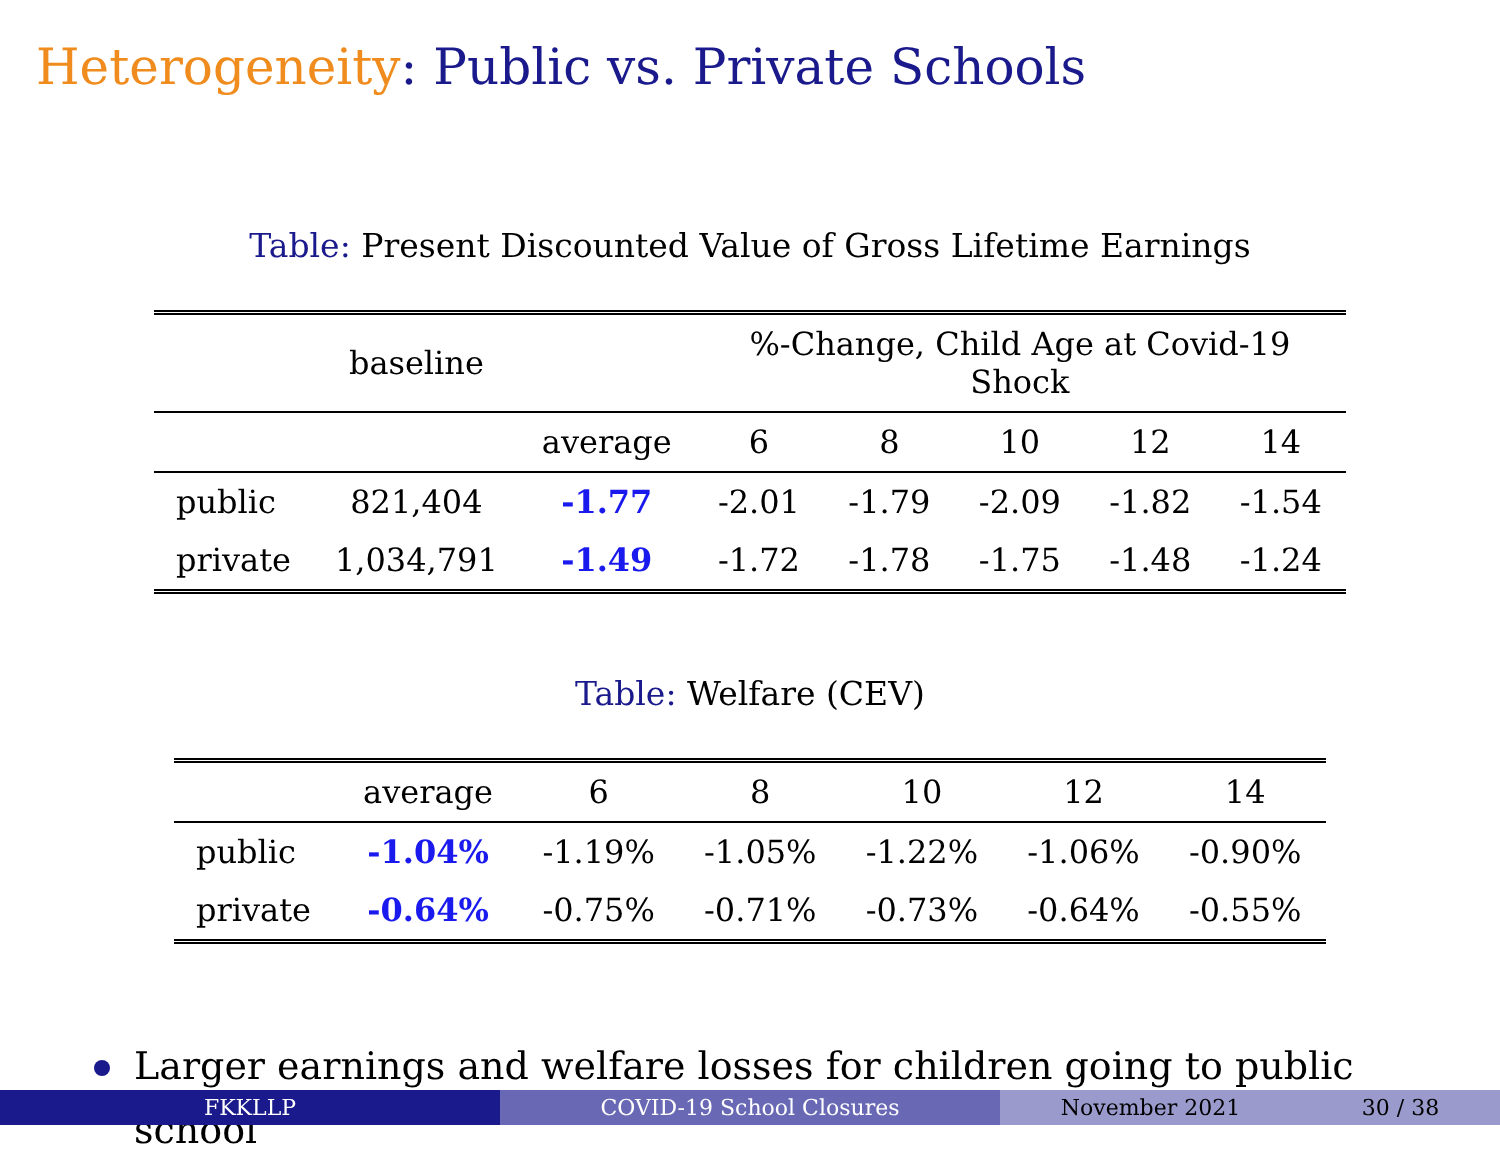Heterogeneity: Public vs. Private Schools
Table: Present Discounted Value of Gross Lifetime Earnings
| | baseline | | %-Change, Child Age at Covid-19 Shock | | | | |
| --- | --- | --- | --- | --- | --- | --- | --- |
| | | average | 6 | 8 | 10 | 12 | 14 |
| public | 821,404 | -1.77 | -2.01 | -1.79 | -2.09 | -1.82 | -1.54 |
| private | 1,034,791 | -1.49 | -1.72 | -1.78 | -1.75 | -1.48 | -1.24 |
Table: Welfare (CEV)
| | average | 6 | 8 | 10 | 12 | 14 |
| --- | --- | --- | --- | --- | --- | --- |
| public | -1.04% | -1.19% | -1.05% | -1.22% | -1.06% | -0.90% |
| private | -0.64% | -0.75% | -0.71% | -0.73% | -0.64% | -0.55% |
Larger earnings and welfare losses for children going to public school
FKKLLP COVID-19 School Closures November 2021 30 / 38